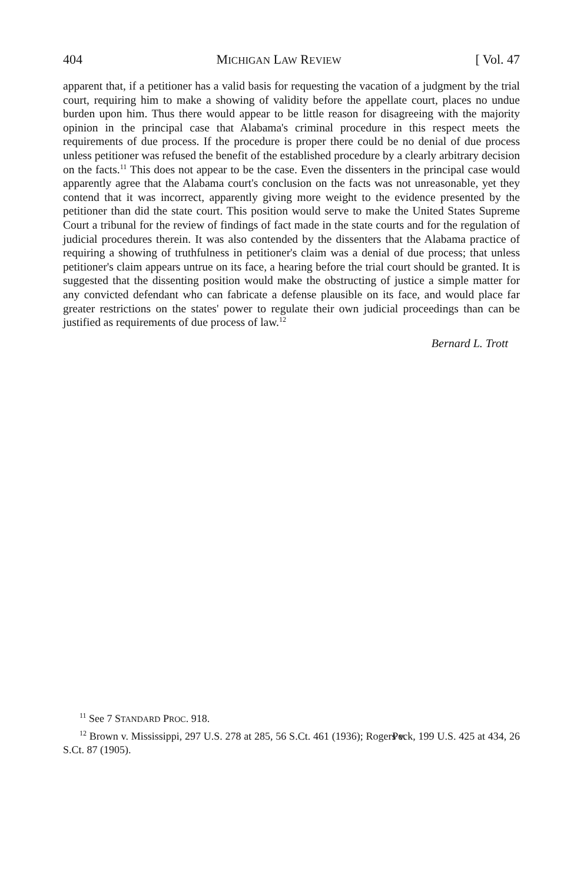404 MICHIGAN LAW REVIEW [ Vol. 47
apparent that, if a petitioner has a valid basis for requesting the vacation of a judgment by the trial court, requiring him to make a showing of validity before the appellate court, places no undue burden upon him. Thus there would appear to be little reason for disagreeing with the majority opinion in the principal case that Alabama's criminal procedure in this respect meets the requirements of due process. If the procedure is proper there could be no denial of due process unless petitioner was refused the benefit of the established procedure by a clearly arbitrary decision on the facts.<sup>11</sup> This does not appear to be the case. Even the dissenters in the principal case would apparently agree that the Alabama court's conclusion on the facts was not unreasonable, yet they contend that it was incorrect, apparently giving more weight to the evidence presented by the petitioner than did the state court. This position would serve to make the United States Supreme Court a tribunal for the review of findings of fact made in the state courts and for the regulation of judicial procedures therein. It was also contended by the dissenters that the Alabama practice of requiring a showing of truthfulness in petitioner's claim was a denial of due process; that unless petitioner's claim appears untrue on its face, a hearing before the trial court should be granted. It is suggested that the dissenting position would make the obstructing of justice a simple matter for any convicted defendant who can fabricate a defense plausible on its face, and would place far greater restrictions on the states' power to regulate their own judicial proceedings than can be justified as requirements of due process of law.<sup>12</sup>
Bernard L. Trott
<sup>11</sup> See 7 STANDARD PROC. 918.
<sup>12</sup> Brown v. Mississippi, 297 U.S. 278 at 285, 56 S.Ct. 461 (1936); Rogers v. Peck, 199 U.S. 425 at 434, 26 S.Ct. 87 (1905).